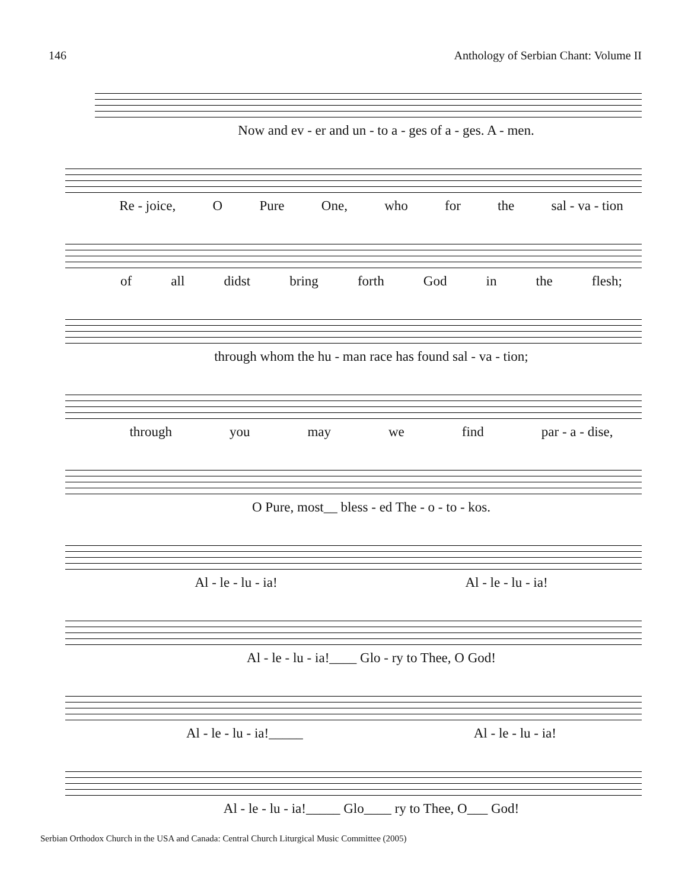146 Anthology of Serbian Chant: Volume II
Now and ev - er and un - to a - ges of a - ges. A - men.
Re - joice, O Pure One, who for the sal - va - tion
of all didst bring forth God in the flesh;
through whom the hu - man race has found sal - va - tion;
through you may we find par - a - dise,
O Pure, most__ bless - ed The - o - to - kos.
Al - le - lu - ia! Al - le - lu - ia!
Al - le - lu - ia!____ Glo - ry to Thee, O God!
Al - le - lu - ia!_____ Al - le - lu - ia!
Al - le - lu - ia!_____ Glo____ ry to Thee, O___ God!
Serbian Orthodox Church in the USA and Canada: Central Church Liturgical Music Committee (2005)